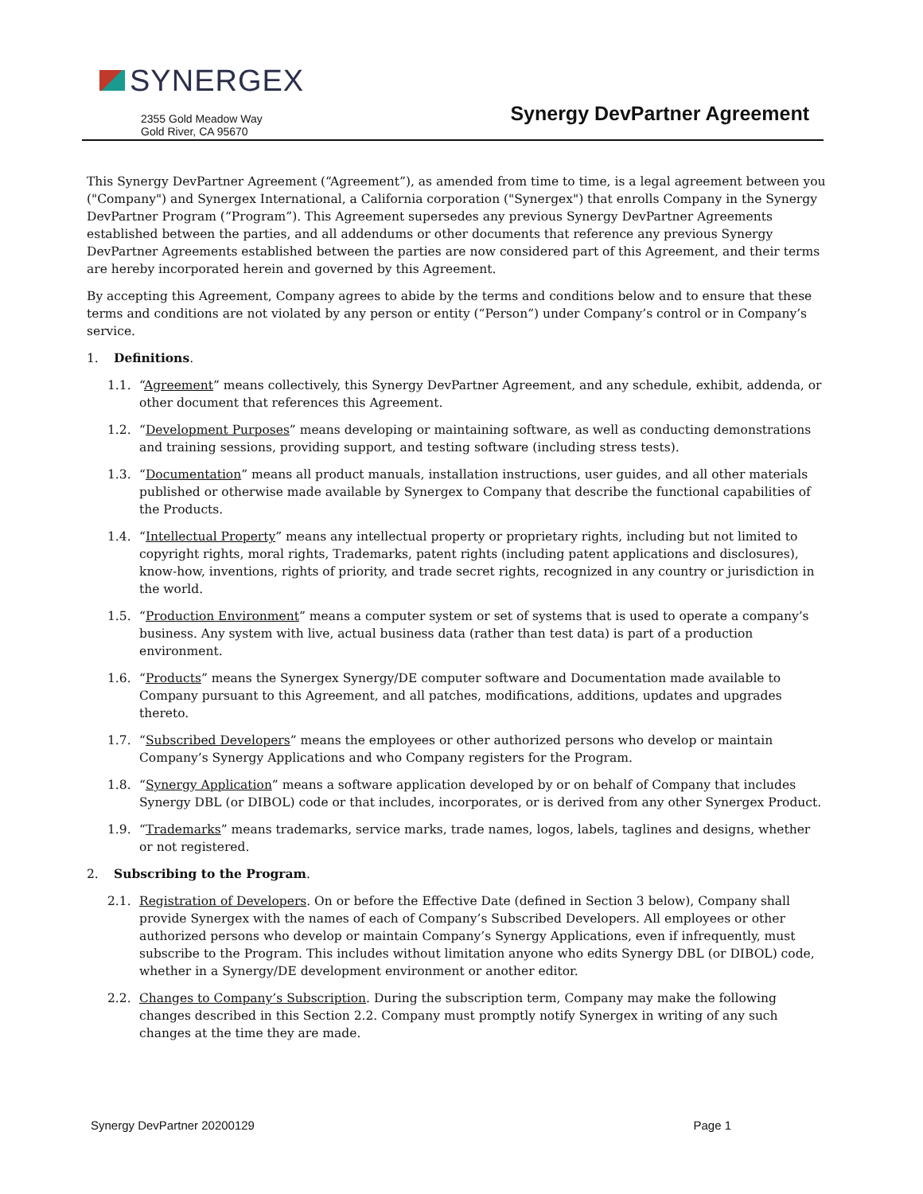SYNERGEX
2355 Gold Meadow Way
Gold River, CA 95670
Synergy DevPartner Agreement
This Synergy DevPartner Agreement (“Agreement”), as amended from time to time, is a legal agreement between you ("Company") and Synergex International, a California corporation ("Synergex") that enrolls Company in the Synergy DevPartner Program (“Program”). This Agreement supersedes any previous Synergy DevPartner Agreements established between the parties, and all addendums or other documents that reference any previous Synergy DevPartner Agreements established between the parties are now considered part of this Agreement, and their terms are hereby incorporated herein and governed by this Agreement.
By accepting this Agreement, Company agrees to abide by the terms and conditions below and to ensure that these terms and conditions are not violated by any person or entity (“Person”) under Company’s control or in Company’s service.
1. Definitions.
1.1. “Agreement” means collectively, this Synergy DevPartner Agreement, and any schedule, exhibit, addenda, or other document that references this Agreement.
1.2. “Development Purposes” means developing or maintaining software, as well as conducting demonstrations and training sessions, providing support, and testing software (including stress tests).
1.3. “Documentation” means all product manuals, installation instructions, user guides, and all other materials published or otherwise made available by Synergex to Company that describe the functional capabilities of the Products.
1.4. “Intellectual Property” means any intellectual property or proprietary rights, including but not limited to copyright rights, moral rights, Trademarks, patent rights (including patent applications and disclosures), know-how, inventions, rights of priority, and trade secret rights, recognized in any country or jurisdiction in the world.
1.5. “Production Environment” means a computer system or set of systems that is used to operate a company’s business. Any system with live, actual business data (rather than test data) is part of a production environment.
1.6. “Products” means the Synergex Synergy/DE computer software and Documentation made available to Company pursuant to this Agreement, and all patches, modifications, additions, updates and upgrades thereto.
1.7. “Subscribed Developers” means the employees or other authorized persons who develop or maintain Company’s Synergy Applications and who Company registers for the Program.
1.8. “Synergy Application” means a software application developed by or on behalf of Company that includes Synergy DBL (or DIBOL) code or that includes, incorporates, or is derived from any other Synergex Product.
1.9. “Trademarks” means trademarks, service marks, trade names, logos, labels, taglines and designs, whether or not registered.
2. Subscribing to the Program.
2.1. Registration of Developers. On or before the Effective Date (defined in Section 3 below), Company shall provide Synergex with the names of each of Company’s Subscribed Developers. All employees or other authorized persons who develop or maintain Company’s Synergy Applications, even if infrequently, must subscribe to the Program. This includes without limitation anyone who edits Synergy DBL (or DIBOL) code, whether in a Synergy/DE development environment or another editor.
2.2. Changes to Company’s Subscription. During the subscription term, Company may make the following changes described in this Section 2.2. Company must promptly notify Synergex in writing of any such changes at the time they are made.
Synergy DevPartner 20200129 Page 1